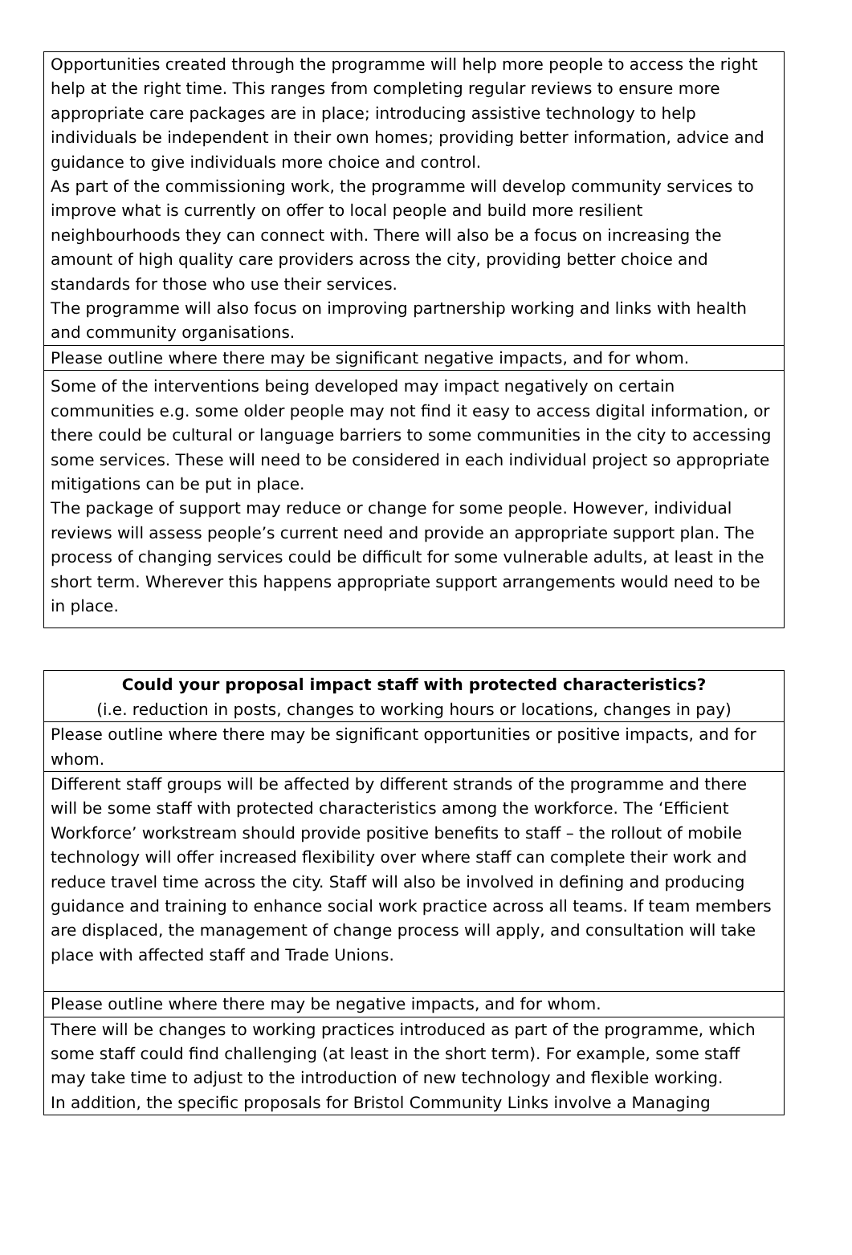| Opportunities created through the programme will help more people to access the right help at the right time. This ranges from completing regular reviews to ensure more appropriate care packages are in place; introducing assistive technology to help individuals be independent in their own homes; providing better information, advice and guidance to give individuals more choice and control. As part of the commissioning work, the programme will develop community services to improve what is currently on offer to local people and build more resilient neighbourhoods they can connect with. There will also be a focus on increasing the amount of high quality care providers across the city, providing better choice and standards for those who use their services. The programme will also focus on improving partnership working and links with health and community organisations. |
| Please outline where there may be significant negative impacts, and for whom. |
| Some of the interventions being developed may impact negatively on certain communities e.g. some older people may not find it easy to access digital information, or there could be cultural or language barriers to some communities in the city to accessing some services. These will need to be considered in each individual project so appropriate mitigations can be put in place. The package of support may reduce or change for some people. However, individual reviews will assess people’s current need and provide an appropriate support plan. The process of changing services could be difficult for some vulnerable adults, at least in the short term. Wherever this happens appropriate support arrangements would need to be in place. |
| Could your proposal impact staff with protected characteristics? (i.e. reduction in posts, changes to working hours or locations, changes in pay) |
| Please outline where there may be significant opportunities or positive impacts, and for whom. |
| Different staff groups will be affected by different strands of the programme and there will be some staff with protected characteristics among the workforce. The ‘Efficient Workforce’ workstream should provide positive benefits to staff – the rollout of mobile technology will offer increased flexibility over where staff can complete their work and reduce travel time across the city. Staff will also be involved in defining and producing guidance and training to enhance social work practice across all teams. If team members are displaced, the management of change process will apply, and consultation will take place with affected staff and Trade Unions. |
| Please outline where there may be negative impacts, and for whom. |
| There will be changes to working practices introduced as part of the programme, which some staff could find challenging (at least in the short term). For example, some staff may take time to adjust to the introduction of new technology and flexible working. In addition, the specific proposals for Bristol Community Links involve a Managing |